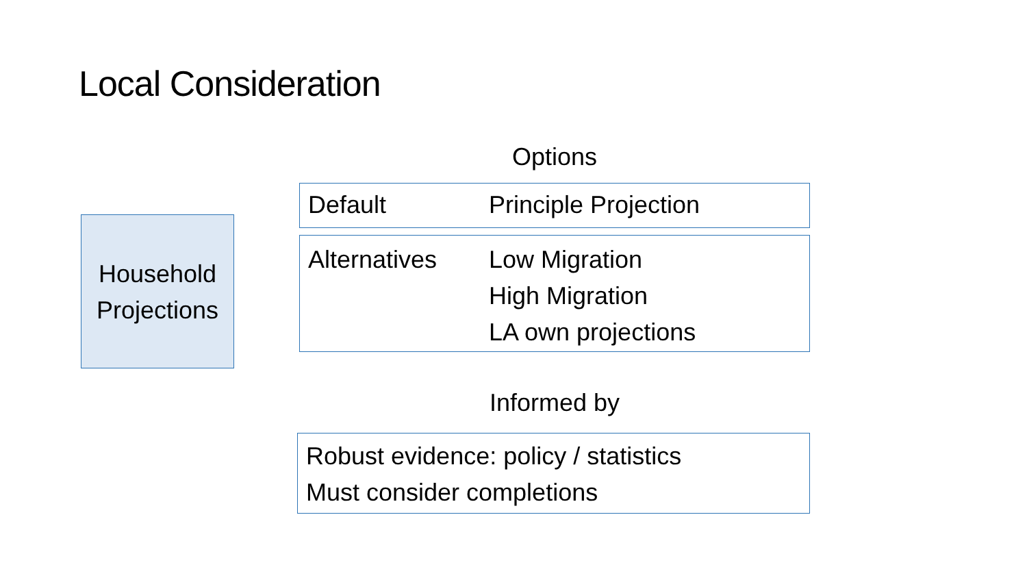Local Consideration
Household
Projections
Options
Default Principle Projection
Alternatives Low Migration
High Migration
LA own projections
Informed by
Robust evidence: policy / statistics
Must consider completions